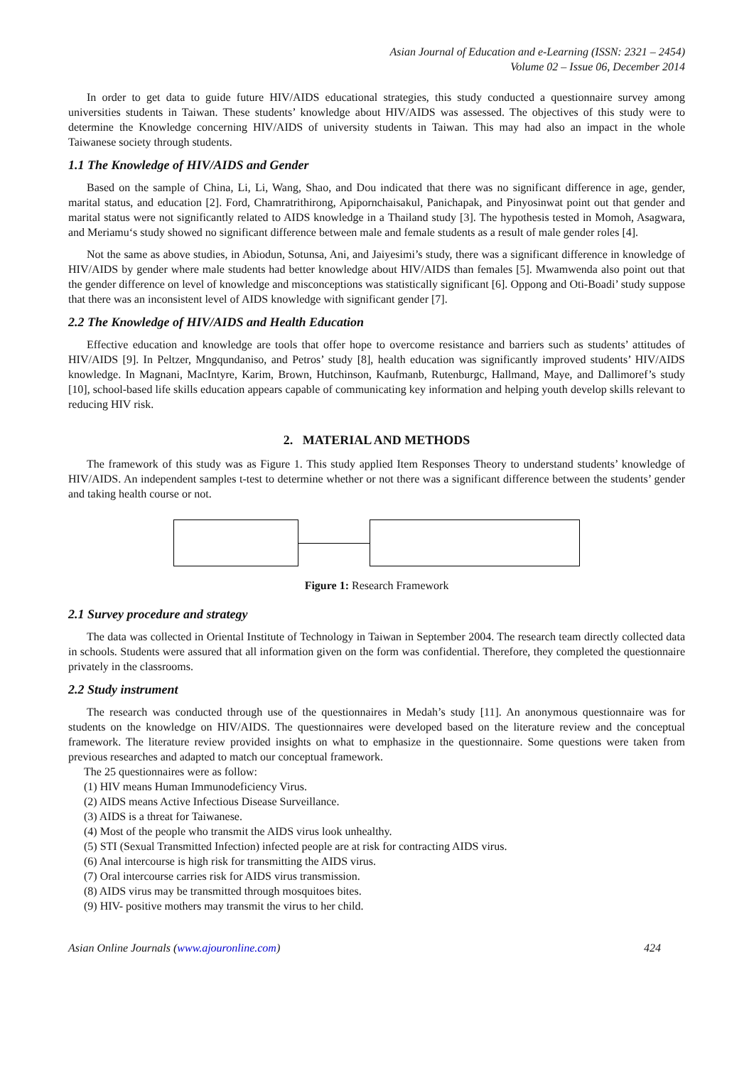Asian Journal of Education and e-Learning (ISSN: 2321 – 2454)
Volume 02 – Issue 06, December 2014
In order to get data to guide future HIV/AIDS educational strategies, this study conducted a questionnaire survey among universities students in Taiwan. These students’ knowledge about HIV/AIDS was assessed. The objectives of this study were to determine the Knowledge concerning HIV/AIDS of university students in Taiwan. This may had also an impact in the whole Taiwanese society through students.
1.1 The Knowledge of HIV/AIDS and Gender
Based on the sample of China, Li, Li, Wang, Shao, and Dou indicated that there was no significant difference in age, gender, marital status, and education [2]. Ford, Chamratrithirong, Apipornchaisakul, Panichapak, and Pinyosinwat point out that gender and marital status were not significantly related to AIDS knowledge in a Thailand study [3]. The hypothesis tested in Momoh, Asagwara, and Meriamu‘s study showed no significant difference between male and female students as a result of male gender roles [4].
Not the same as above studies, in Abiodun, Sotunsa, Ani, and Jaiyesimi’s study, there was a significant difference in knowledge of HIV/AIDS by gender where male students had better knowledge about HIV/AIDS than females [5]. Mwamwenda also point out that the gender difference on level of knowledge and misconceptions was statistically significant [6]. Oppong and Oti-Boadi’ study suppose that there was an inconsistent level of AIDS knowledge with significant gender [7].
2.2 The Knowledge of HIV/AIDS and Health Education
Effective education and knowledge are tools that offer hope to overcome resistance and barriers such as students’ attitudes of HIV/AIDS [9]. In Peltzer, Mngqundaniso, and Petros’ study [8], health education was significantly improved students’ HIV/AIDS knowledge. In Magnani, MacIntyre, Karim, Brown, Hutchinson, Kaufmanb, Rutenburgc, Hallmand, Maye, and Dallimoref’s study [10], school-based life skills education appears capable of communicating key information and helping youth develop skills relevant to reducing HIV risk.
2. MATERIAL AND METHODS
The framework of this study was as Figure 1. This study applied Item Responses Theory to understand students’ knowledge of HIV/AIDS. An independent samples t-test to determine whether or not there was a significant difference between the students’ gender and taking health course or not.
Figure 1: Research Framework
2.1 Survey procedure and strategy
The data was collected in Oriental Institute of Technology in Taiwan in September 2004. The research team directly collected data in schools. Students were assured that all information given on the form was confidential. Therefore, they completed the questionnaire privately in the classrooms.
2.2 Study instrument
The research was conducted through use of the questionnaires in Medah’s study [11]. An anonymous questionnaire was for students on the knowledge on HIV/AIDS. The questionnaires were developed based on the literature review and the conceptual framework. The literature review provided insights on what to emphasize in the questionnaire. Some questions were taken from previous researches and adapted to match our conceptual framework.
The 25 questionnaires were as follow:
(1) HIV means Human Immunodeficiency Virus.
(2) AIDS means Active Infectious Disease Surveillance.
(3) AIDS is a threat for Taiwanese.
(4) Most of the people who transmit the AIDS virus look unhealthy.
(5) STI (Sexual Transmitted Infection) infected people are at risk for contracting AIDS virus.
(6) Anal intercourse is high risk for transmitting the AIDS virus.
(7) Oral intercourse carries risk for AIDS virus transmission.
(8) AIDS virus may be transmitted through mosquitoes bites.
(9) HIV- positive mothers may transmit the virus to her child.
Asian Online Journals (www.ajouronline.com) 424